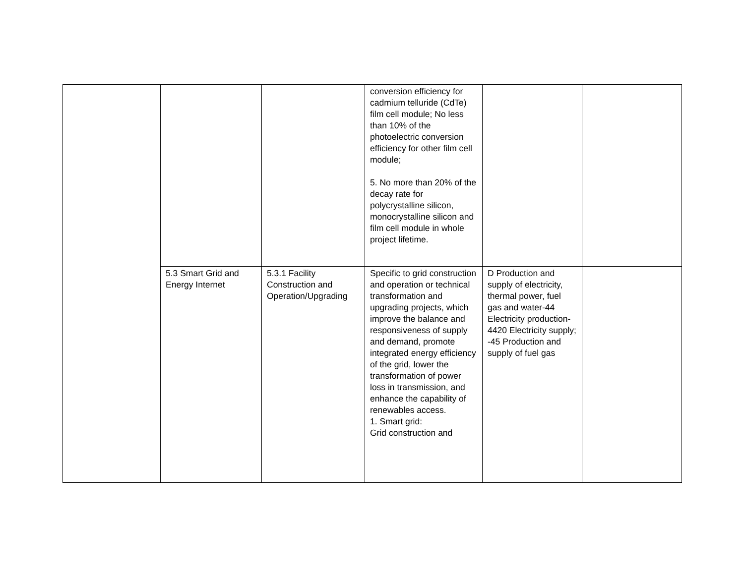| | | | conversion efficiency for cadmium telluride (CdTe) film cell module; No less than 10% of the photoelectric conversion efficiency for other film cell module; 5. No more than 20% of the decay rate for polycrystalline silicon, monocrystalline silicon and film cell module in whole project lifetime. | | |
| | 5.3 Smart Grid and Energy Internet | 5.3.1 Facility Construction and Operation/Upgrading | Specific to grid construction and operation or technical transformation and upgrading projects, which improve the balance and responsiveness of supply and demand, promote integrated energy efficiency of the grid, lower the transformation of power loss in transmission, and enhance the capability of renewables access. 1. Smart grid: Grid construction and | D Production and supply of electricity, thermal power, fuel gas and water-44 Electricity production-4420 Electricity supply; -45 Production and supply of fuel gas | |